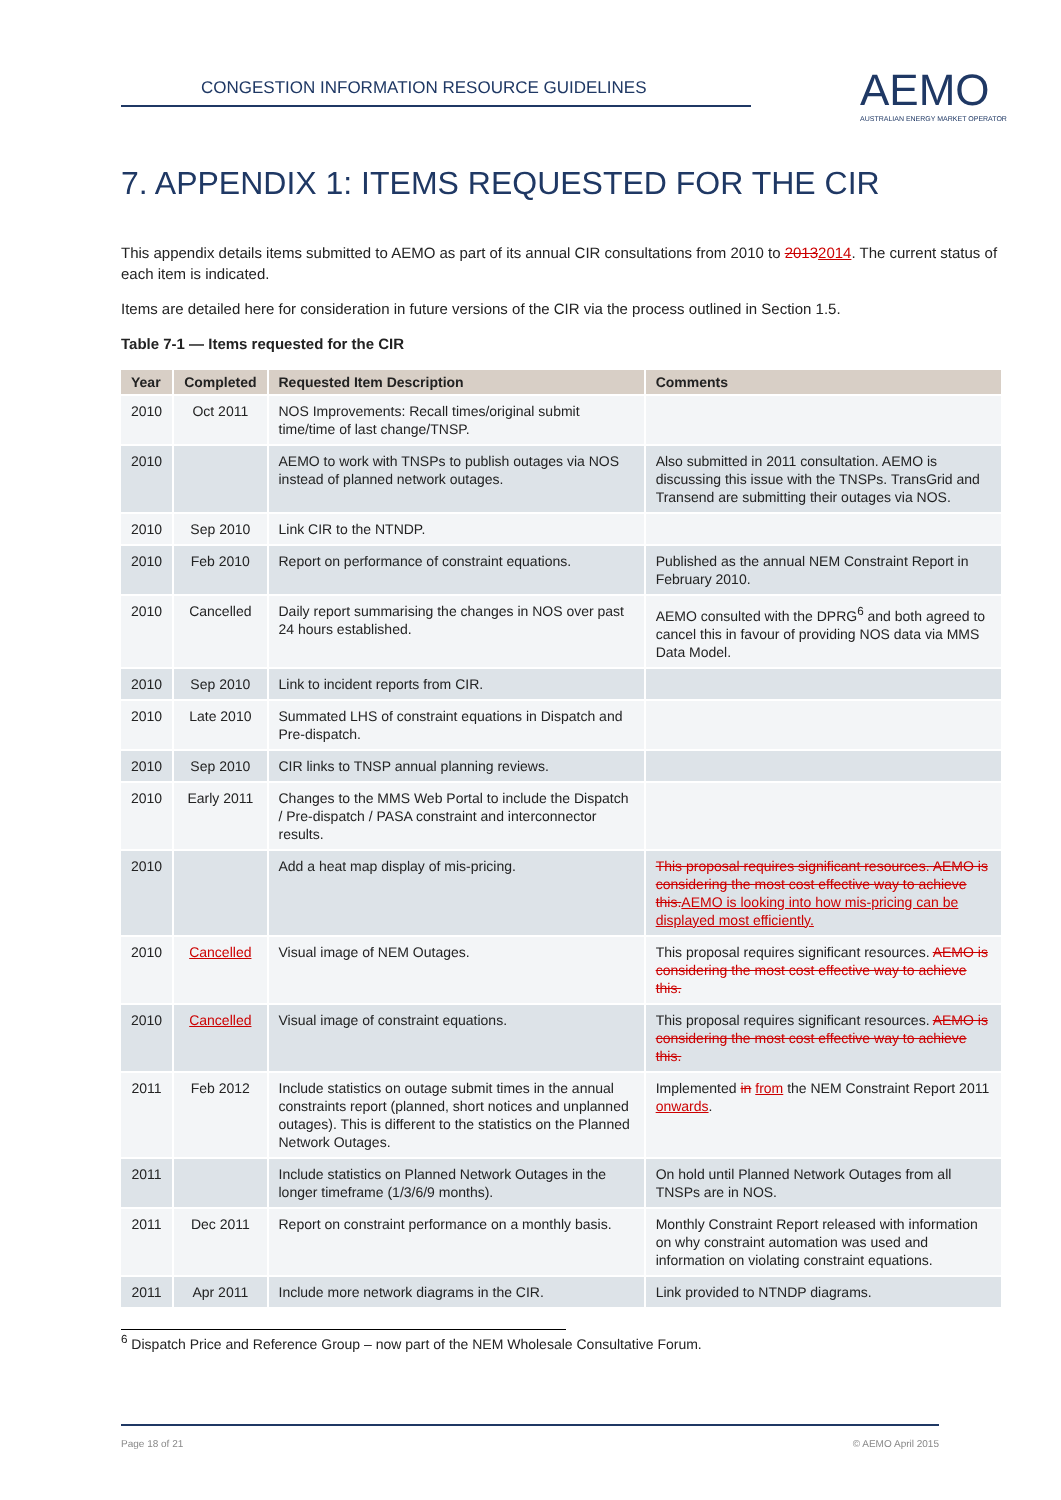CONGESTION INFORMATION RESOURCE GUIDELINES
AEMO
AUSTRALIAN ENERGY MARKET OPERATOR
7. APPENDIX 1: ITEMS REQUESTED FOR THE CIR
This appendix details items submitted to AEMO as part of its annual CIR consultations from 2010 to 20132014. The current status of each item is indicated.
Items are detailed here for consideration in future versions of the CIR via the process outlined in Section 1.5.
Table 7-1 — Items requested for the CIR
| Year | Completed | Requested Item Description | Comments |
| --- | --- | --- | --- |
| 2010 | Oct 2011 | NOS Improvements: Recall times/original submit time/time of last change/TNSP. | |
| 2010 | | AEMO to work with TNSPs to publish outages via NOS instead of planned network outages. | Also submitted in 2011 consultation. AEMO is discussing this issue with the TNSPs. TransGrid and Transend are submitting their outages via NOS. |
| 2010 | Sep 2010 | Link CIR to the NTNDP. | |
| 2010 | Feb 2010 | Report on performance of constraint equations. | Published as the annual NEM Constraint Report in February 2010. |
| 2010 | Cancelled | Daily report summarising the changes in NOS over past 24 hours established. | AEMO consulted with the DPRG<sup>6</sup> and both agreed to cancel this in favour of providing NOS data via MMS Data Model. |
| 2010 | Sep 2010 | Link to incident reports from CIR. | |
| 2010 | Late 2010 | Summated LHS of constraint equations in Dispatch and Pre-dispatch. | |
| 2010 | Sep 2010 | CIR links to TNSP annual planning reviews. | |
| 2010 | Early 2011 | Changes to the MMS Web Portal to include the Dispatch / Pre-dispatch / PASA constraint and interconnector results. | |
| 2010 | | Add a heat map display of mis-pricing. | This proposal requires significant resources. AEMO is considering the most cost effective way to achieve this. AEMO is looking into how mis-pricing can be displayed most efficiently. |
| 2010 | Cancelled | Visual image of NEM Outages. | This proposal requires significant resources. AEMO is considering the most cost effective way to achieve this. |
| 2010 | Cancelled | Visual image of constraint equations. | This proposal requires significant resources. AEMO is considering the most cost effective way to achieve this. |
| 2011 | Feb 2012 | Include statistics on outage submit times in the annual constraints report (planned, short notices and unplanned outages). This is different to the statistics on the Planned Network Outages. | Implemented in from the NEM Constraint Report 2011 onwards . |
| 2011 | | Include statistics on Planned Network Outages in the longer timeframe (1/3/6/9 months). | On hold until Planned Network Outages from all TNSPs are in NOS. |
| 2011 | Dec 2011 | Report on constraint performance on a monthly basis. | Monthly Constraint Report released with information on why constraint automation was used and information on violating constraint equations. |
| 2011 | Apr 2011 | Include more network diagrams in the CIR. | Link provided to NTNDP diagrams. |
<sup>6</sup> Dispatch Price and Reference Group – now part of the NEM Wholesale Consultative Forum.
Page 18 of 21 © AEMO April 2015